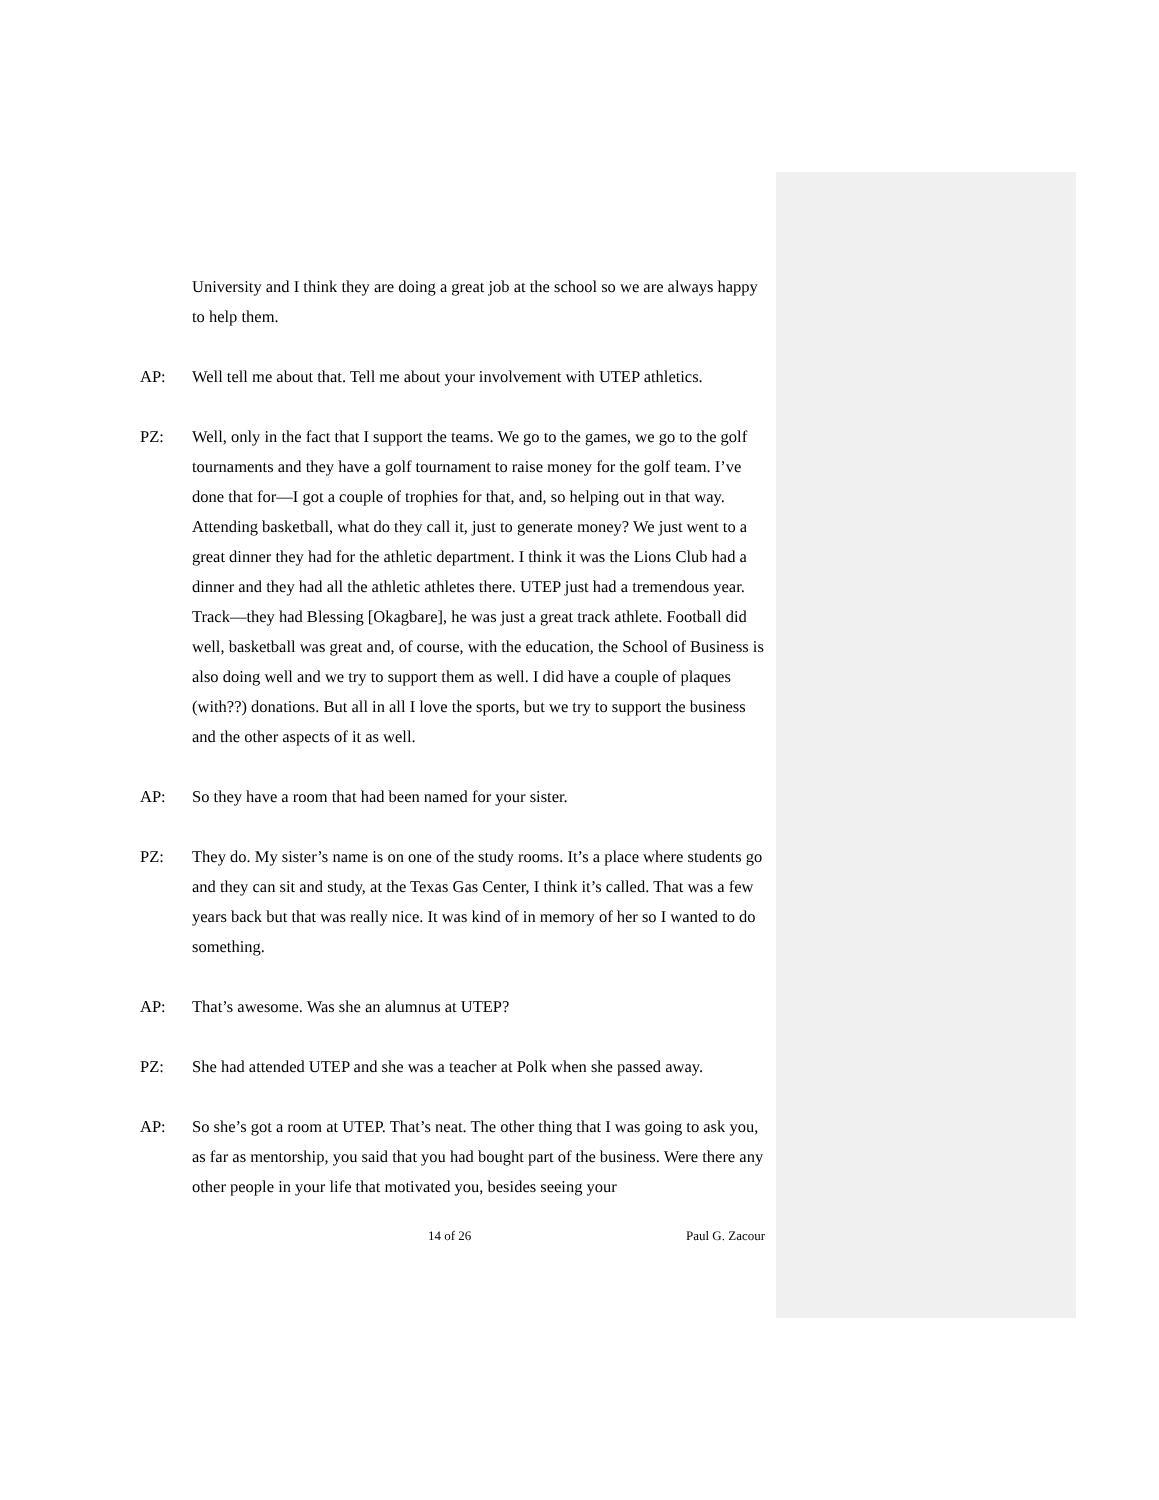University and I think they are doing a great job at the school so we are always happy to help them.
AP: Well tell me about that. Tell me about your involvement with UTEP athletics.
PZ: Well, only in the fact that I support the teams. We go to the games, we go to the golf tournaments and they have a golf tournament to raise money for the golf team. I’ve done that for—I got a couple of trophies for that, and, so helping out in that way. Attending basketball, what do they call it, just to generate money? We just went to a great dinner they had for the athletic department. I think it was the Lions Club had a dinner and they had all the athletic athletes there. UTEP just had a tremendous year. Track—they had Blessing [Okagbare], he was just a great track athlete. Football did well, basketball was great and, of course, with the education, the School of Business is also doing well and we try to support them as well. I did have a couple of plaques (with??) donations. But all in all I love the sports, but we try to support the business and the other aspects of it as well.
AP: So they have a room that had been named for your sister.
PZ: They do. My sister’s name is on one of the study rooms. It’s a place where students go and they can sit and study, at the Texas Gas Center, I think it’s called. That was a few years back but that was really nice. It was kind of in memory of her so I wanted to do something.
AP: That’s awesome. Was she an alumnus at UTEP?
PZ: She had attended UTEP and she was a teacher at Polk when she passed away.
AP: So she’s got a room at UTEP. That’s neat. The other thing that I was going to ask you, as far as mentorship, you said that you had bought part of the business. Were there any other people in your life that motivated you, besides seeing your
14 of 26 Paul G. Zacour